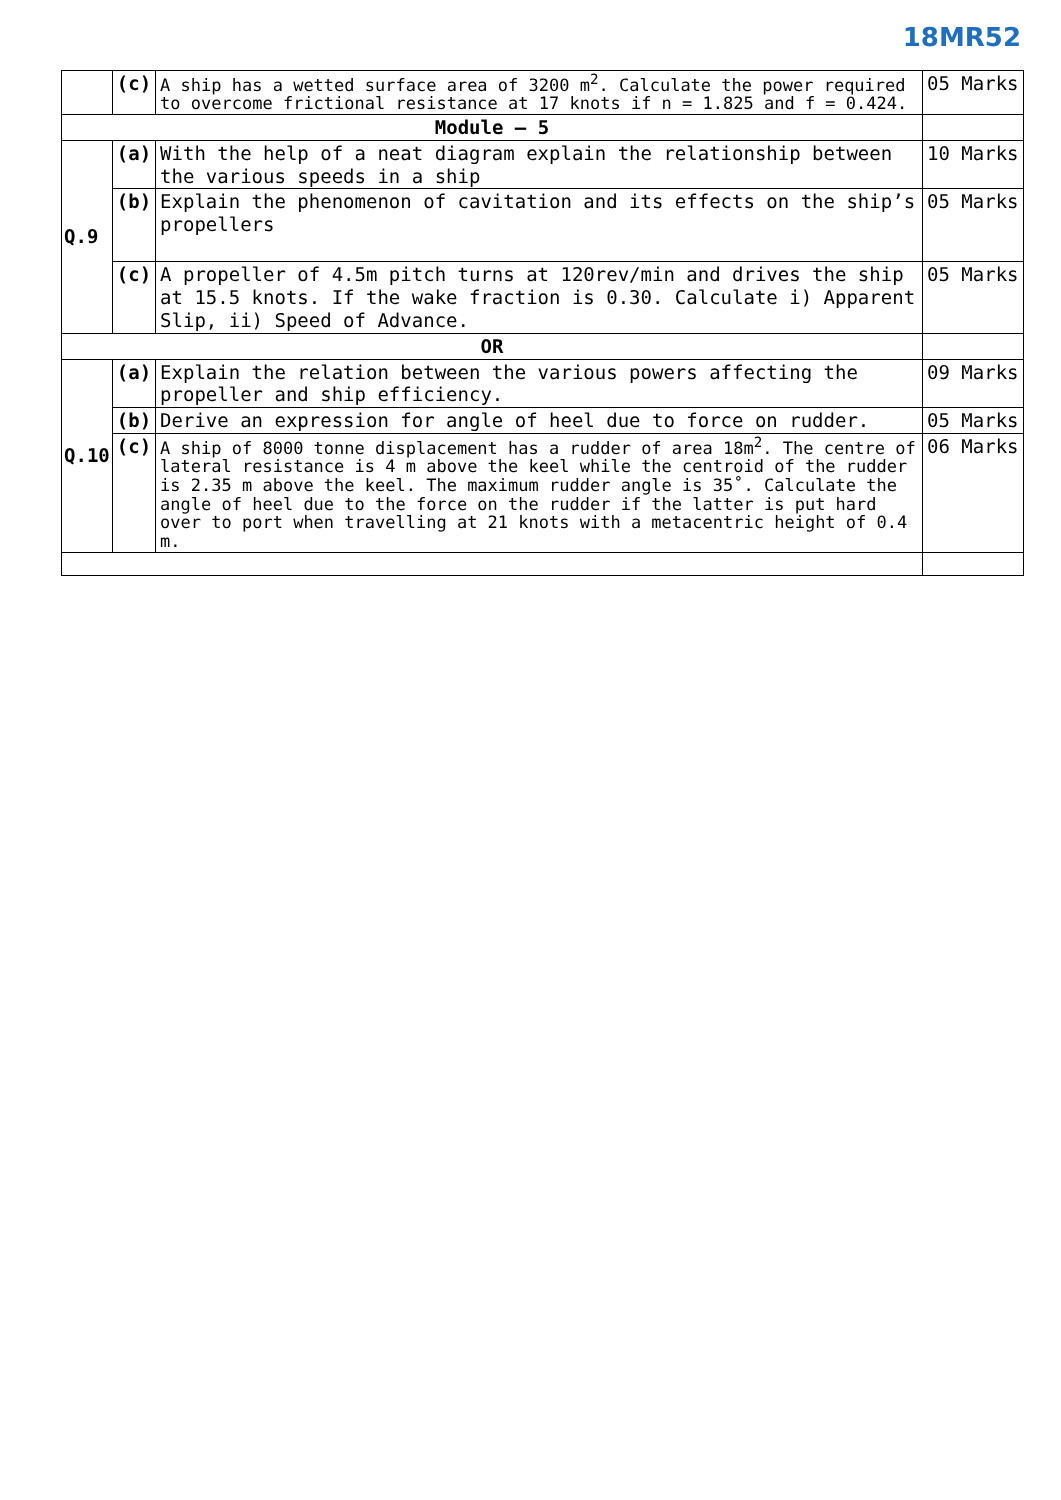18MR52
| | (c) | A ship has a wetted surface area of 3200 m<sup>2</sup>. Calculate the power required to overcome frictional resistance at 17 knots if n = 1.825 and f = 0.424. | 05 Marks |
| Module – 5 | | | |
| Q.9 | (a) | With the help of a neat diagram explain the relationship between the various speeds in a ship | 10 Marks |
| | (b) | Explain the phenomenon of cavitation and its effects on the ship’s propellers | 05 Marks |
| | (c) | A propeller of 4.5m pitch turns at 120rev/min and drives the ship at 15.5 knots. If the wake fraction is 0.30. Calculate i) Apparent Slip, ii) Speed of Advance. | 05 Marks |
| OR | | | |
| Q.10 | (a) | Explain the relation between the various powers affecting the propeller and ship efficiency. | 09 Marks |
| | (b) | Derive an expression for angle of heel due to force on rudder. | 05 Marks |
| | (c) | A ship of 8000 tonne displacement has a rudder of area 18m<sup>2</sup>. The centre of lateral resistance is 4 m above the keel while the centroid of the rudder is 2.35 m above the keel. The maximum rudder angle is 35˚. Calculate the angle of heel due to the force on the rudder if the latter is put hard over to port when travelling at 21 knots with a metacentric height of 0.4 m. | 06 Marks |